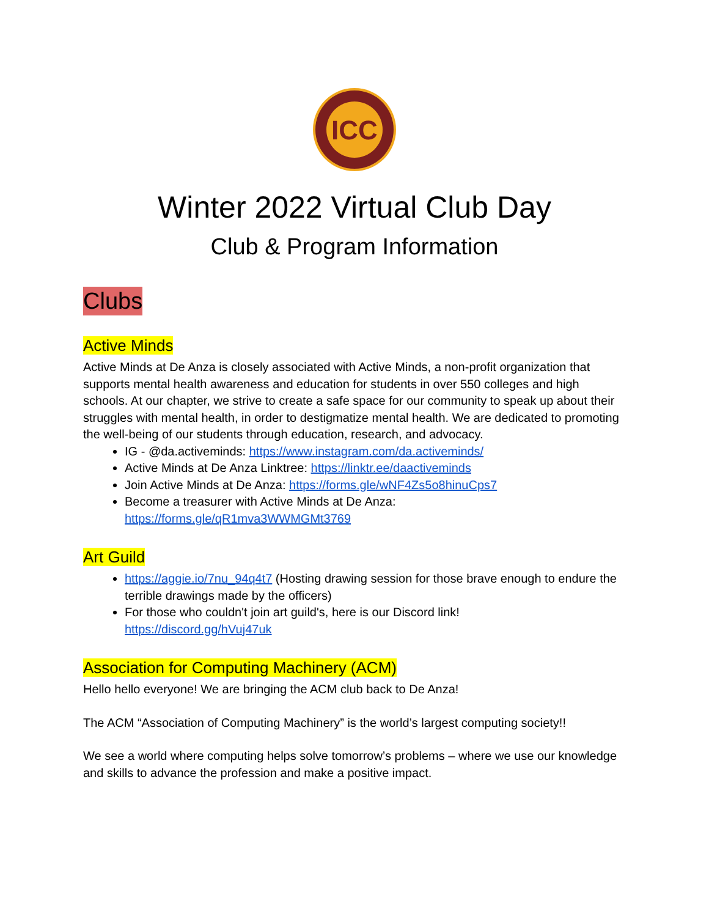ICC
Winter 2022 Virtual Club Day
Club & Program Information
Clubs
Active Minds
Active Minds at De Anza is closely associated with Active Minds, a non-profit organization that supports mental health awareness and education for students in over 550 colleges and high schools. At our chapter, we strive to create a safe space for our community to speak up about their struggles with mental health, in order to destigmatize mental health. We are dedicated to promoting the well-being of our students through education, research, and advocacy.
IG - @da.activeminds: https://www.instagram.com/da.activeminds/
Active Minds at De Anza Linktree: https://linktr.ee/daactiveminds
Join Active Minds at De Anza: https://forms.gle/wNF4Zs5o8hinuCps7
Become a treasurer with Active Minds at De Anza:
https://forms.gle/qR1mva3WWMGMt3769
Art Guild
https://aggie.io/7nu_94q4t7 (Hosting drawing session for those brave enough to endure the terrible drawings made by the officers)
For those who couldn't join art guild's, here is our Discord link!
https://discord.gg/hVuj47uk
Association for Computing Machinery (ACM)
Hello hello everyone! We are bringing the ACM club back to De Anza!
The ACM “Association of Computing Machinery” is the world’s largest computing society!!
We see a world where computing helps solve tomorrow’s problems – where we use our knowledge and skills to advance the profession and make a positive impact.